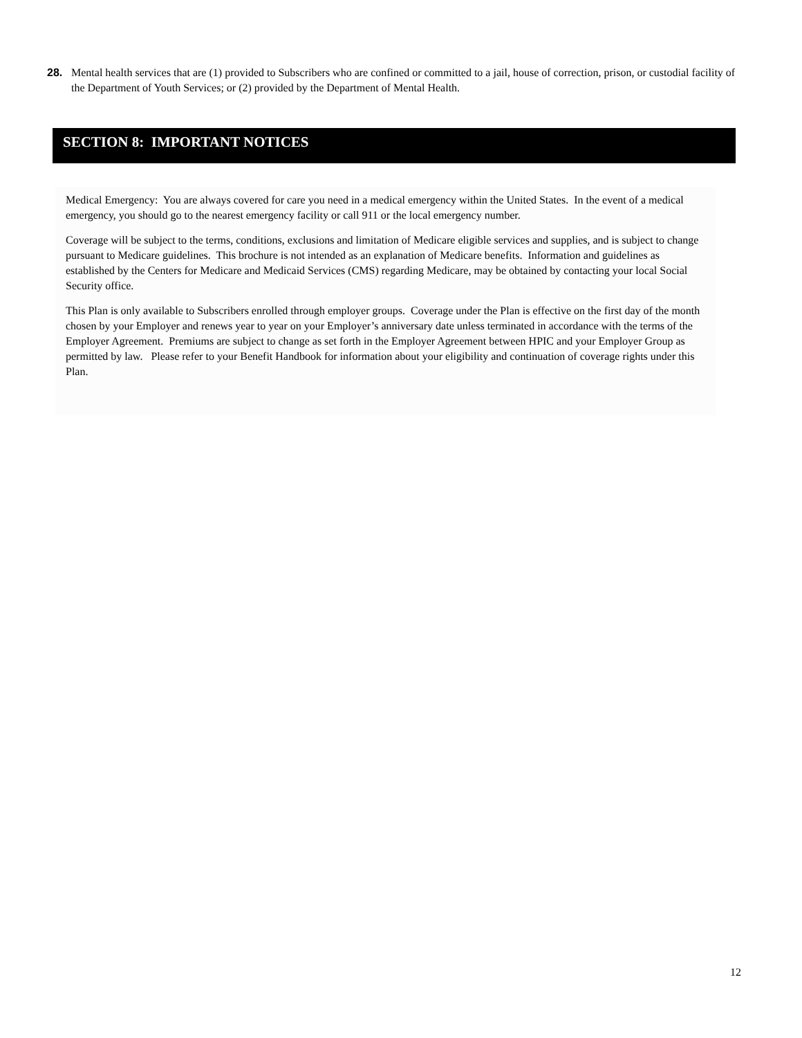28. Mental health services that are (1) provided to Subscribers who are confined or committed to a jail, house of correction, prison, or custodial facility of the Department of Youth Services; or (2) provided by the Department of Mental Health.
SECTION 8: IMPORTANT NOTICES
Medical Emergency: You are always covered for care you need in a medical emergency within the United States. In the event of a medical emergency, you should go to the nearest emergency facility or call 911 or the local emergency number.
Coverage will be subject to the terms, conditions, exclusions and limitation of Medicare eligible services and supplies, and is subject to change pursuant to Medicare guidelines. This brochure is not intended as an explanation of Medicare benefits. Information and guidelines as established by the Centers for Medicare and Medicaid Services (CMS) regarding Medicare, may be obtained by contacting your local Social Security office.
This Plan is only available to Subscribers enrolled through employer groups. Coverage under the Plan is effective on the first day of the month chosen by your Employer and renews year to year on your Employer’s anniversary date unless terminated in accordance with the terms of the Employer Agreement. Premiums are subject to change as set forth in the Employer Agreement between HPIC and your Employer Group as permitted by law. Please refer to your Benefit Handbook for information about your eligibility and continuation of coverage rights under this Plan.
12